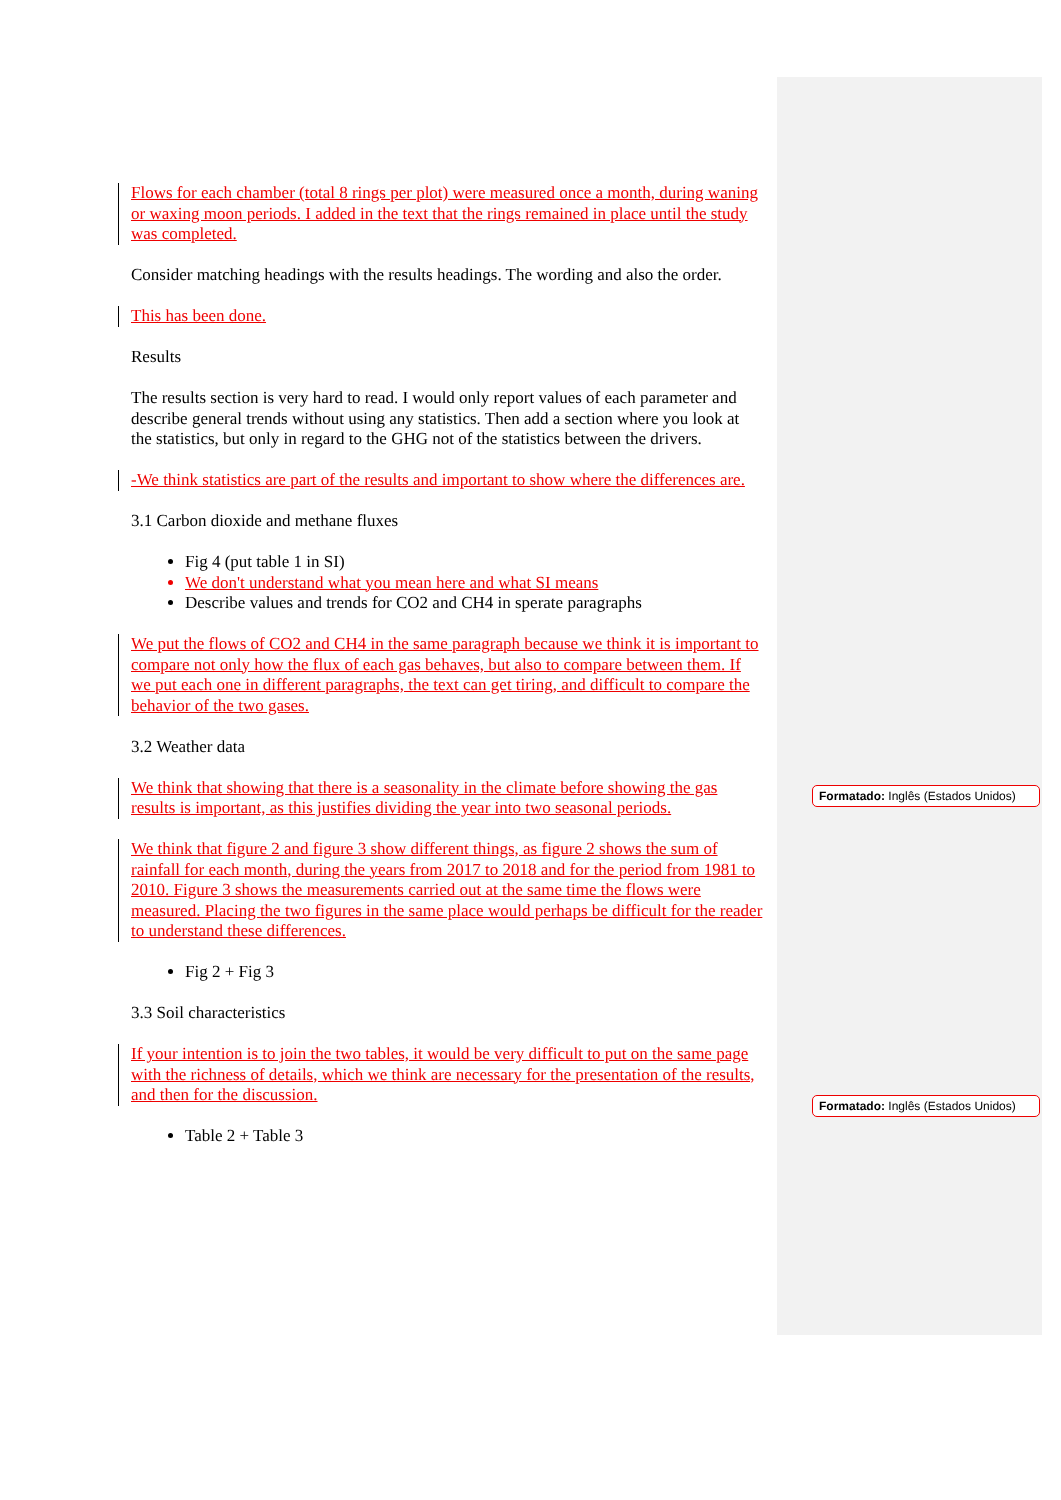Flows for each chamber (total 8 rings per plot) were measured once a month, during waning or waxing moon periods. I added in the text that the rings remained in place until the study was completed.
Consider matching headings with the results headings. The wording and also the order.
This has been done.
Results
The results section is very hard to read. I would only report values of each parameter and describe general trends without using any statistics. Then add a section where you look at the statistics, but only in regard to the GHG not of the statistics between the drivers.
-We think statistics are part of the results and important to show where the differences are.
3.1 Carbon dioxide and methane fluxes
Fig 4 (put table 1 in SI)
We don't understand what you mean here and what SI means
Describe values and trends for CO2 and CH4 in sperate paragraphs
We put the flows of CO2 and CH4 in the same paragraph because we think it is important to compare not only how the flux of each gas behaves, but also to compare between them. If we put each one in different paragraphs, the text can get tiring, and difficult to compare the behavior of the two gases.
3.2 Weather data
We think that showing that there is a seasonality in the climate before showing the gas results is important, as this justifies dividing the year into two seasonal periods.
We think that figure 2 and figure 3 show different things, as figure 2 shows the sum of rainfall for each month, during the years from 2017 to 2018 and for the period from 1981 to 2010. Figure 3 shows the measurements carried out at the same time the flows were measured. Placing the two figures in the same place would perhaps be difficult for the reader to understand these differences.
Fig 2 + Fig 3
3.3 Soil characteristics
If your intention is to join the two tables, it would be very difficult to put on the same page with the richness of details, which we think are necessary for the presentation of the results, and then for the discussion.
Table 2 + Table 3
Formatado: Inglês (Estados Unidos)
Formatado: Inglês (Estados Unidos)